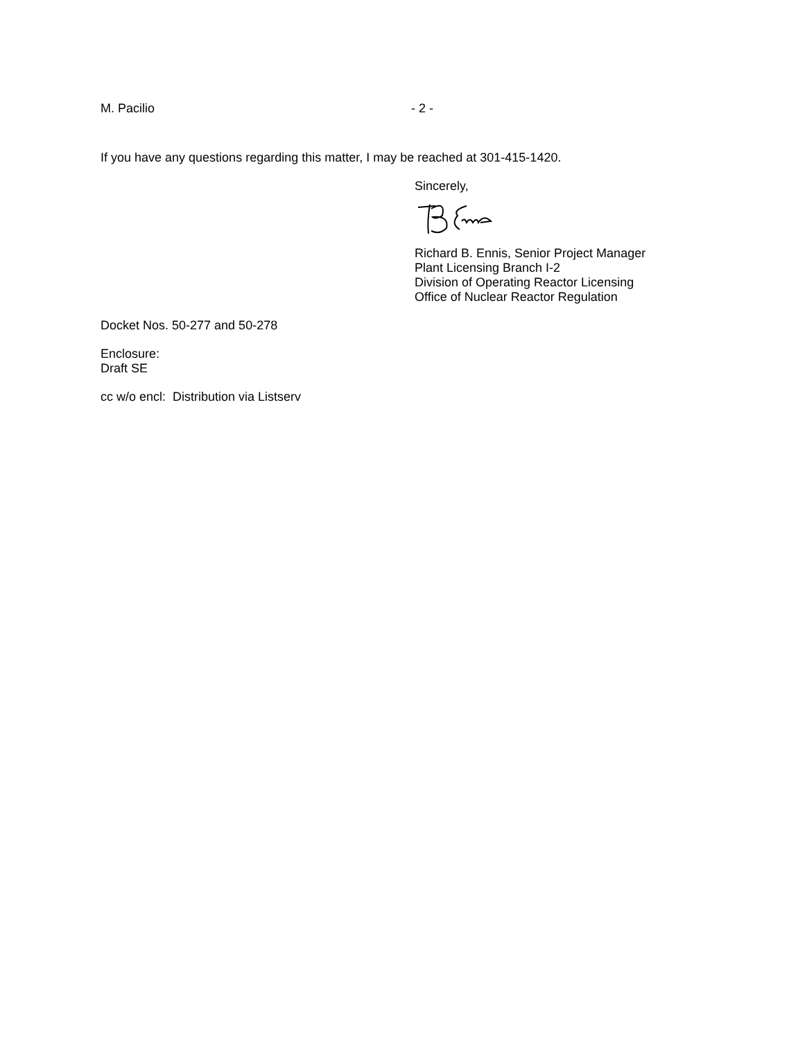M. Pacilio - 2 -
If you have any questions regarding this matter, I may be reached at 301-415-1420.
Sincerely,
Richard B. Ennis, Senior Project Manager
Plant Licensing Branch I-2
Division of Operating Reactor Licensing
Office of Nuclear Reactor Regulation
Docket Nos. 50-277 and 50-278
Enclosure:
Draft SE
cc w/o encl: Distribution via Listserv